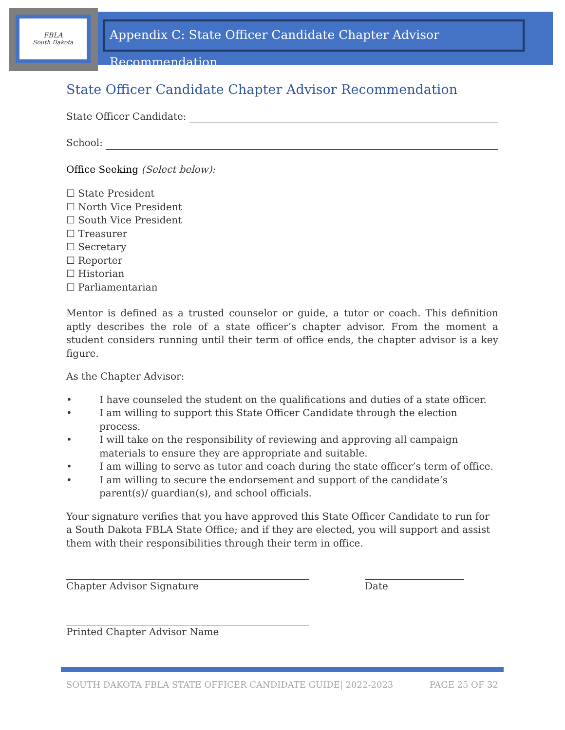FBLA
South Dakota
Appendix C: State Officer Candidate Chapter Advisor Recommendation
State Officer Candidate Chapter Advisor Recommendation
State Officer Candidate:
School:
Office Seeking (Select below):
☐ State President
☐ North Vice President
☐ South Vice President
☐ Treasurer
☐ Secretary
☐ Reporter
☐ Historian
☐ Parliamentarian
Mentor is defined as a trusted counselor or guide, a tutor or coach. This definition aptly describes the role of a state officer’s chapter advisor. From the moment a student considers running until their term of office ends, the chapter advisor is a key figure.
As the Chapter Advisor:
• I have counseled the student on the qualifications and duties of a state officer.
• I am willing to support this State Officer Candidate through the election process.
• I will take on the responsibility of reviewing and approving all campaign materials to ensure they are appropriate and suitable.
• I am willing to serve as tutor and coach during the state officer’s term of office.
• I am willing to secure the endorsement and support of the candidate’s parent(s)/ guardian(s), and school officials.
Your signature verifies that you have approved this State Officer Candidate to run for a South Dakota FBLA State Office; and if they are elected, you will support and assist them with their responsibilities through their term in office.
Chapter Advisor Signature Date
Printed Chapter Advisor Name
SOUTH DAKOTA FBLA STATE OFFICER CANDIDATE GUIDE| 2022-2023 PAGE 25 OF 32